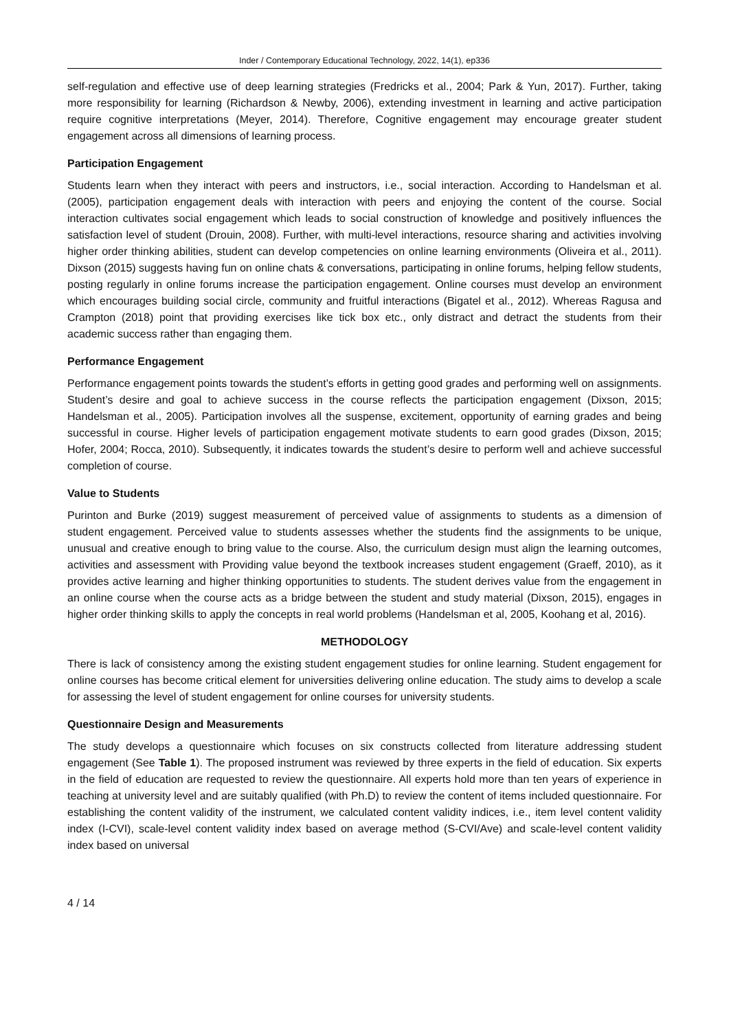Inder / Contemporary Educational Technology, 2022, 14(1), ep336
self-regulation and effective use of deep learning strategies (Fredricks et al., 2004; Park & Yun, 2017). Further, taking more responsibility for learning (Richardson & Newby, 2006), extending investment in learning and active participation require cognitive interpretations (Meyer, 2014). Therefore, Cognitive engagement may encourage greater student engagement across all dimensions of learning process.
Participation Engagement
Students learn when they interact with peers and instructors, i.e., social interaction. According to Handelsman et al. (2005), participation engagement deals with interaction with peers and enjoying the content of the course. Social interaction cultivates social engagement which leads to social construction of knowledge and positively influences the satisfaction level of student (Drouin, 2008). Further, with multi-level interactions, resource sharing and activities involving higher order thinking abilities, student can develop competencies on online learning environments (Oliveira et al., 2011). Dixson (2015) suggests having fun on online chats & conversations, participating in online forums, helping fellow students, posting regularly in online forums increase the participation engagement. Online courses must develop an environment which encourages building social circle, community and fruitful interactions (Bigatel et al., 2012). Whereas Ragusa and Crampton (2018) point that providing exercises like tick box etc., only distract and detract the students from their academic success rather than engaging them.
Performance Engagement
Performance engagement points towards the student’s efforts in getting good grades and performing well on assignments. Student’s desire and goal to achieve success in the course reflects the participation engagement (Dixson, 2015; Handelsman et al., 2005). Participation involves all the suspense, excitement, opportunity of earning grades and being successful in course. Higher levels of participation engagement motivate students to earn good grades (Dixson, 2015; Hofer, 2004; Rocca, 2010). Subsequently, it indicates towards the student’s desire to perform well and achieve successful completion of course.
Value to Students
Purinton and Burke (2019) suggest measurement of perceived value of assignments to students as a dimension of student engagement. Perceived value to students assesses whether the students find the assignments to be unique, unusual and creative enough to bring value to the course. Also, the curriculum design must align the learning outcomes, activities and assessment with Providing value beyond the textbook increases student engagement (Graeff, 2010), as it provides active learning and higher thinking opportunities to students. The student derives value from the engagement in an online course when the course acts as a bridge between the student and study material (Dixson, 2015), engages in higher order thinking skills to apply the concepts in real world problems (Handelsman et al, 2005, Koohang et al, 2016).
METHODOLOGY
There is lack of consistency among the existing student engagement studies for online learning. Student engagement for online courses has become critical element for universities delivering online education. The study aims to develop a scale for assessing the level of student engagement for online courses for university students.
Questionnaire Design and Measurements
The study develops a questionnaire which focuses on six constructs collected from literature addressing student engagement (See Table 1). The proposed instrument was reviewed by three experts in the field of education. Six experts in the field of education are requested to review the questionnaire. All experts hold more than ten years of experience in teaching at university level and are suitably qualified (with Ph.D) to review the content of items included questionnaire. For establishing the content validity of the instrument, we calculated content validity indices, i.e., item level content validity index (I-CVI), scale-level content validity index based on average method (S-CVI/Ave) and scale-level content validity index based on universal
4 / 14